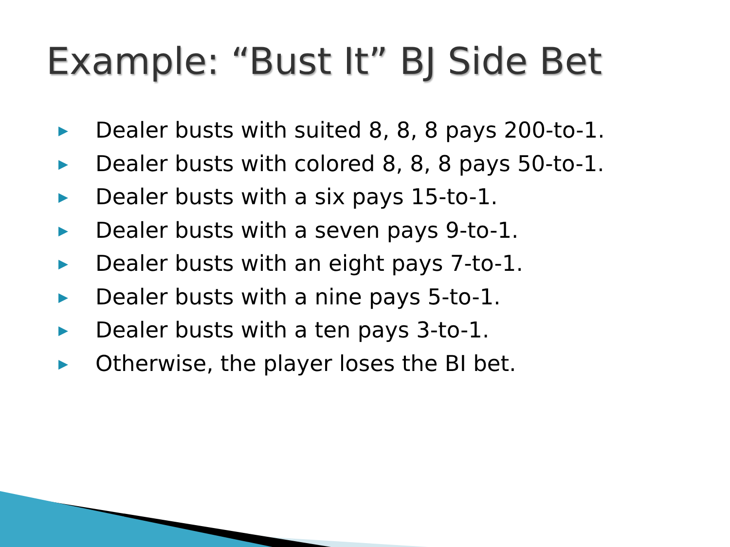Example: “Bust It” BJ Side Bet
▶ Dealer busts with suited 8, 8, 8 pays 200-to-1.
▶ Dealer busts with colored 8, 8, 8 pays 50-to-1.
▶ Dealer busts with a six pays 15-to-1.
▶ Dealer busts with a seven pays 9-to-1.
▶ Dealer busts with an eight pays 7-to-1.
▶ Dealer busts with a nine pays 5-to-1.
▶ Dealer busts with a ten pays 3-to-1.
▶ Otherwise, the player loses the BI bet.